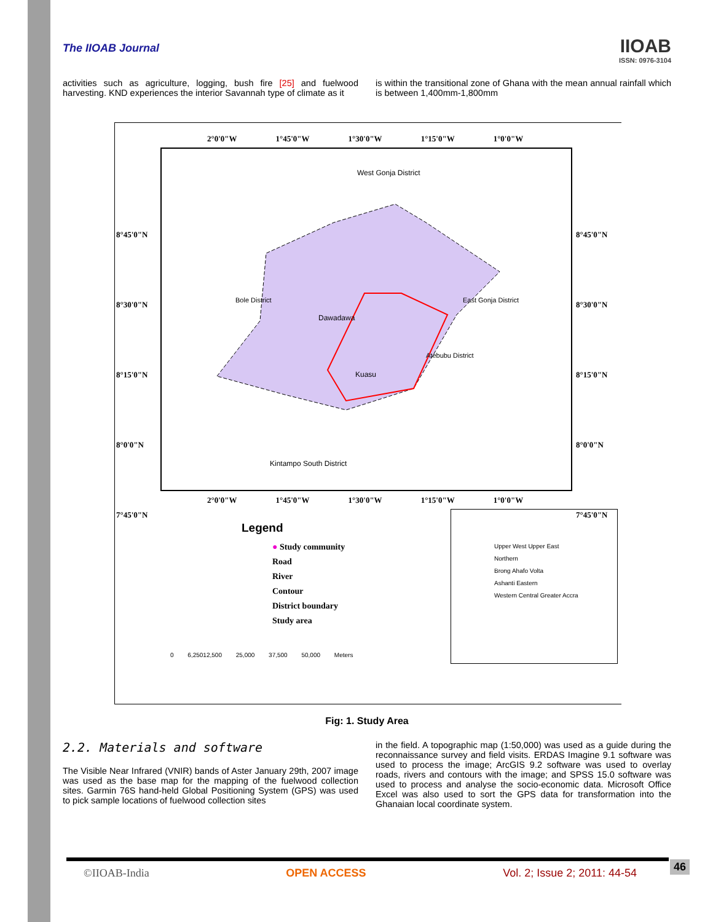The IIOAB Journal
IIOAB
ISSN: 0976-3104
activities such as agriculture, logging, bush fire [25] and fuelwood harvesting. KND experiences the interior Savannah type of climate as it
is within the transitional zone of Ghana with the mean annual rainfall which is between 1,400mm-1,800mm
2°0'0"W 1°45'0"W 1°30'0"W 1°15'0"W 1°0'0"W
West Gonja District
Dawadawa
Kuasu
Kintampo South District
Bole District East Gonja District
Atebubu District
8°45'0"N
8°30'0"N
8°15'0"N
8°0'0"N
7°45'0"N
8°45'0"N
8°30'0"N
8°15'0"N
8°0'0"N
7°45'0"N
2°0'0"W 1°45'0"W 1°30'0"W 1°15'0"W 1°0'0"W
Legend
● Study community
Road
River
Contour
District boundary
Study area
0 6,25012,500 25,000 37,500 50,000 Meters
Upper West Upper East
Northern
Brong Ahafo Volta
Ashanti Eastern
Western Central Greater Accra
Fig: 1. Study Area
2.2. Materials and software
The Visible Near Infrared (VNIR) bands of Aster January 29th, 2007 image was used as the base map for the mapping of the fuelwood collection sites. Garmin 76S hand-held Global Positioning System (GPS) was used to pick sample locations of fuelwood collection sites
in the field. A topographic map (1:50,000) was used as a guide during the reconnaissance survey and field visits. ERDAS Imagine 9.1 software was used to process the image; ArcGIS 9.2 software was used to overlay roads, rivers and contours with the image; and SPSS 15.0 software was used to process and analyse the socio-economic data. Microsoft Office Excel was also used to sort the GPS data for transformation into the Ghanaian local coordinate system.
©IIOAB-India OPEN ACCESS Vol. 2; Issue 2; 2011: 44-54
46